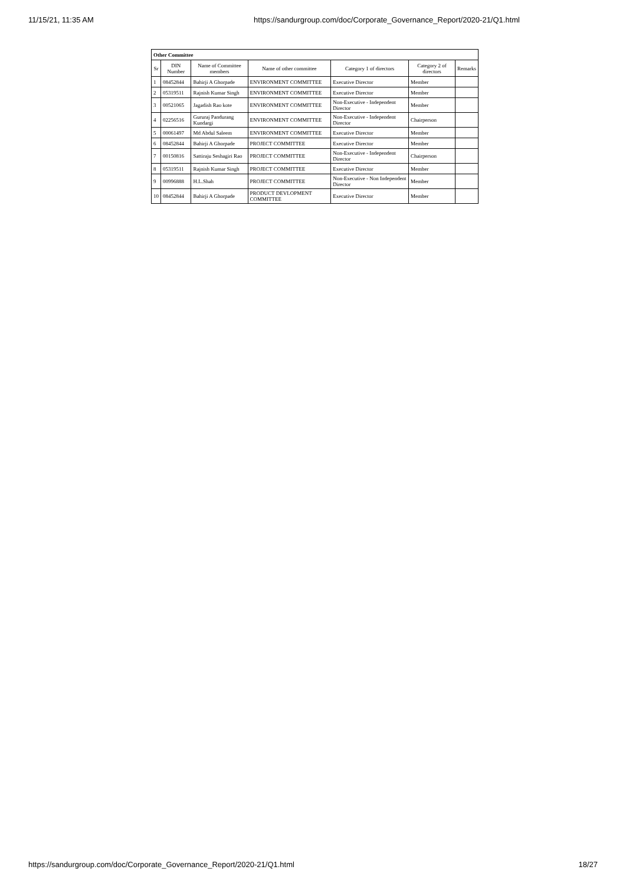11/15/21, 11:35 AM https://sandurgroup.com/doc/Corporate_Governance_Report/2020-21/Q1.html
| Other Committee | | | | | | |
| Sr | DIN Number | Name of Committee members | Name of other committee | Category 1 of directors | Category 2 of directors | Remarks |
| 1 | 08452844 | Bahirji A Ghorpade | ENVIRONMENT COMMITTEE | Executive Director | Member | |
| 2 | 05319511 | Rajnish Kumar Singh | ENVIRONMENT COMMITTEE | Executive Director | Member | |
| 3 | 00521065 | Jagadish Rao kote | ENVIRONMENT COMMITTEE | Non-Executive - Independent Director | Member | |
| 4 | 02256516 | Gururaj Pandurang Kundargi | ENVIRONMENT COMMITTEE | Non-Executive - Independent Director | Chairperson | |
| 5 | 00061497 | Md Abdul Saleem | ENVIRONMENT COMMITTEE | Executive Director | Member | |
| 6 | 08452844 | Bahirji A Ghorpade | PROJECT COMMITTEE | Executive Director | Member | |
| 7 | 00150816 | Sattiraju Seshagiri Rao | PROJECT COMMITTEE | Non-Executive - Independent Director | Chairperson | |
| 8 | 05319511 | Rajnish Kumar Singh | PROJECT COMMITTEE | Executive Director | Member | |
| 9 | 00996888 | H.L.Shah | PROJECT COMMITTEE | Non-Executive - Non Independent Director | Member | |
| 10 | 08452844 | Bahirji A Ghorpade | PRODUCT DEVLOPMENT COMMITTEE | Executive Director | Member | |
https://sandurgroup.com/doc/Corporate_Governance_Report/2020-21/Q1.html 18/27